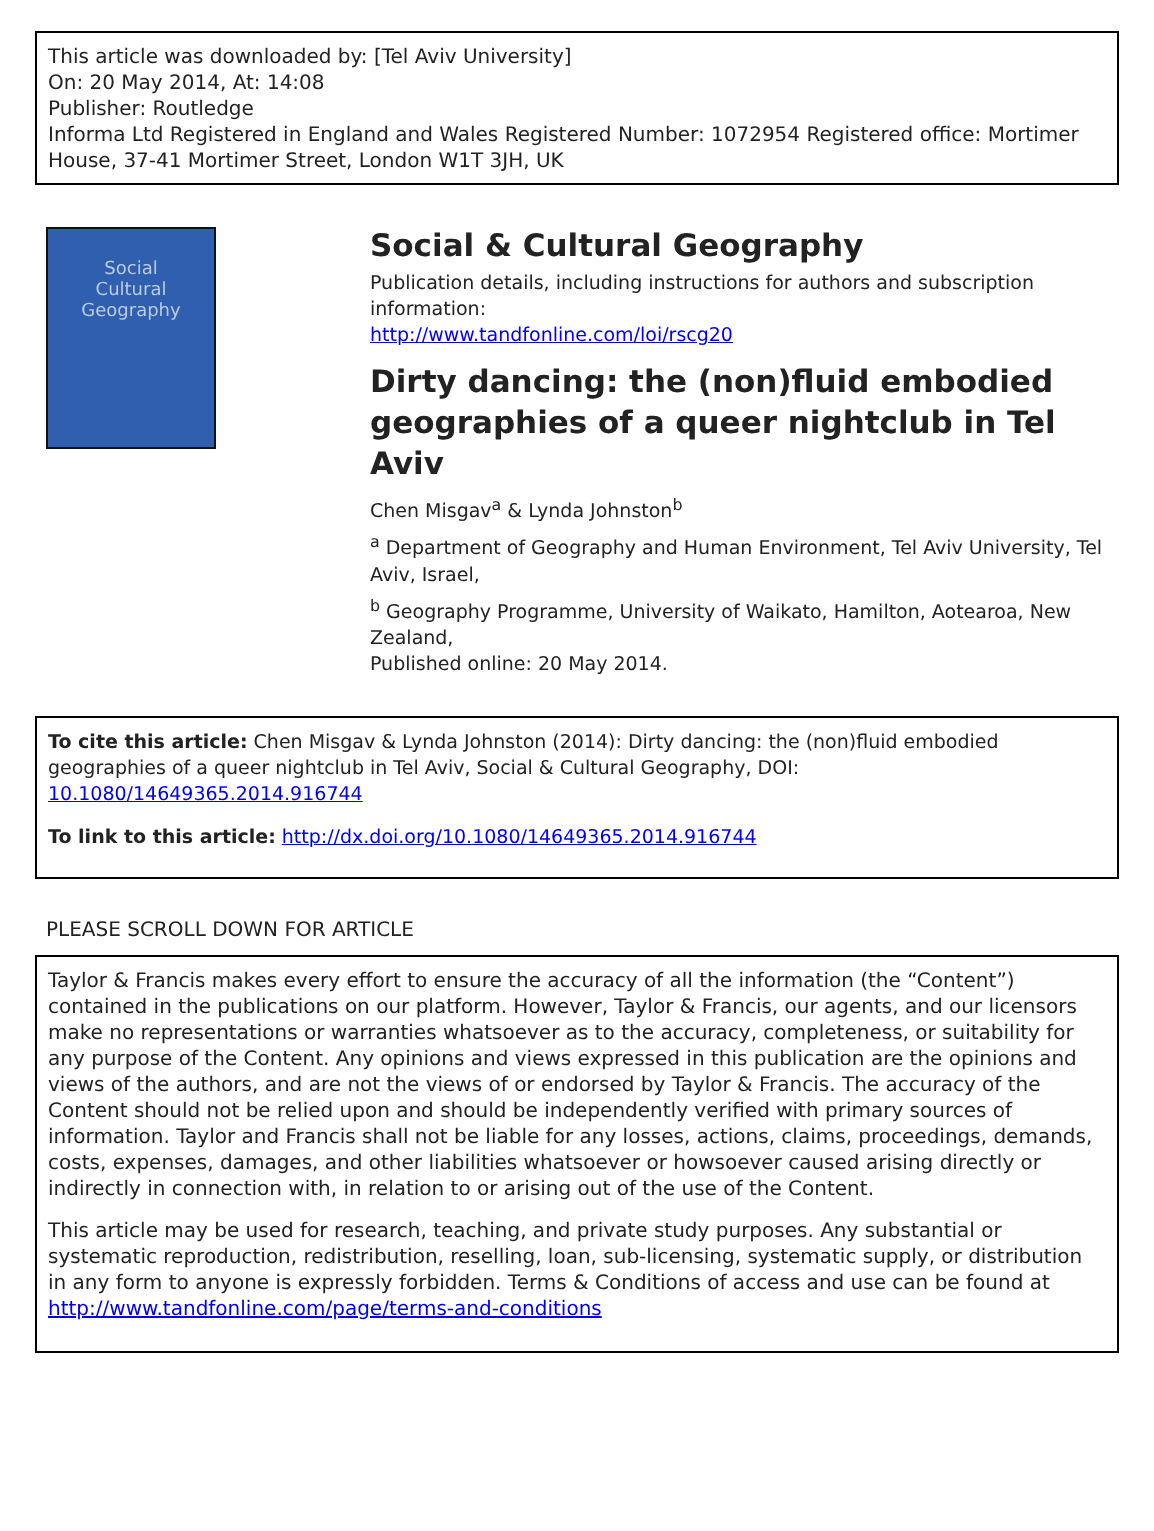This article was downloaded by: [Tel Aviv University]
On: 20 May 2014, At: 14:08
Publisher: Routledge
Informa Ltd Registered in England and Wales Registered Number: 1072954 Registered office: Mortimer House, 37-41 Mortimer Street, London W1T 3JH, UK
Social
Cultural
Geography
Social & Cultural Geography
Publication details, including instructions for authors and subscription information:
http://www.tandfonline.com/loi/rscg20
Dirty dancing: the (non)fluid embodied geographies of a queer nightclub in Tel Aviv
Chen Misgav<sup>a</sup> & Lynda Johnston<sup>b</sup>
<sup>a</sup> Department of Geography and Human Environment, Tel Aviv University, Tel Aviv, Israel,
<sup>b</sup> Geography Programme, University of Waikato, Hamilton, Aotearoa, New Zealand,
Published online: 20 May 2014.
To cite this article: Chen Misgav & Lynda Johnston (2014): Dirty dancing: the (non)fluid embodied geographies of a queer nightclub in Tel Aviv, Social & Cultural Geography, DOI: 10.1080/14649365.2014.916744
To link to this article: http://dx.doi.org/10.1080/14649365.2014.916744
PLEASE SCROLL DOWN FOR ARTICLE
Taylor & Francis makes every effort to ensure the accuracy of all the information (the “Content”) contained in the publications on our platform. However, Taylor & Francis, our agents, and our licensors make no representations or warranties whatsoever as to the accuracy, completeness, or suitability for any purpose of the Content. Any opinions and views expressed in this publication are the opinions and views of the authors, and are not the views of or endorsed by Taylor & Francis. The accuracy of the Content should not be relied upon and should be independently verified with primary sources of information. Taylor and Francis shall not be liable for any losses, actions, claims, proceedings, demands, costs, expenses, damages, and other liabilities whatsoever or howsoever caused arising directly or indirectly in connection with, in relation to or arising out of the use of the Content.
This article may be used for research, teaching, and private study purposes. Any substantial or systematic reproduction, redistribution, reselling, loan, sub-licensing, systematic supply, or distribution in any form to anyone is expressly forbidden. Terms & Conditions of access and use can be found at http://www.tandfonline.com/page/terms-and-conditions